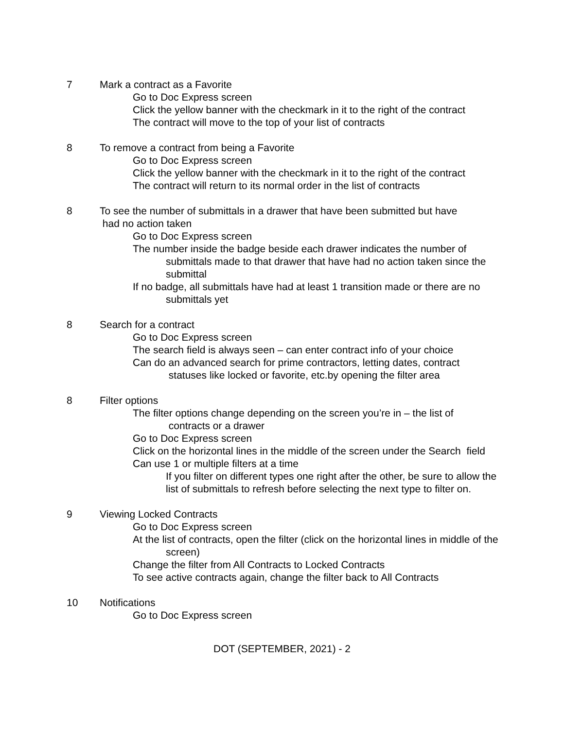7 Mark a contract as a Favorite
Go to Doc Express screen
Click the yellow banner with the checkmark in it to the right of the contract
The contract will move to the top of your list of contracts
8 To remove a contract from being a Favorite
Go to Doc Express screen
Click the yellow banner with the checkmark in it to the right of the contract
The contract will return to its normal order in the list of contracts
8 To see the number of submittals in a drawer that have been submitted but have
had no action taken
Go to Doc Express screen
The number inside the badge beside each drawer indicates the number of submittals made to that drawer that have had no action taken since the submittal
If no badge, all submittals have had at least 1 transition made or there are no submittals yet
8 Search for a contract
Go to Doc Express screen
The search field is always seen – can enter contract info of your choice
Can do an advanced search for prime contractors, letting dates, contract statuses like locked or favorite, etc.by opening the filter area
8 Filter options
The filter options change depending on the screen you’re in – the list of contracts or a drawer
Go to Doc Express screen
Click on the horizontal lines in the middle of the screen under the Search field
Can use 1 or multiple filters at a time
If you filter on different types one right after the other, be sure to allow the list of submittals to refresh before selecting the next type to filter on.
9 Viewing Locked Contracts
Go to Doc Express screen
At the list of contracts, open the filter (click on the horizontal lines in middle of the screen)
Change the filter from All Contracts to Locked Contracts
To see active contracts again, change the filter back to All Contracts
10 Notifications
Go to Doc Express screen
DOT (SEPTEMBER, 2021) - 2